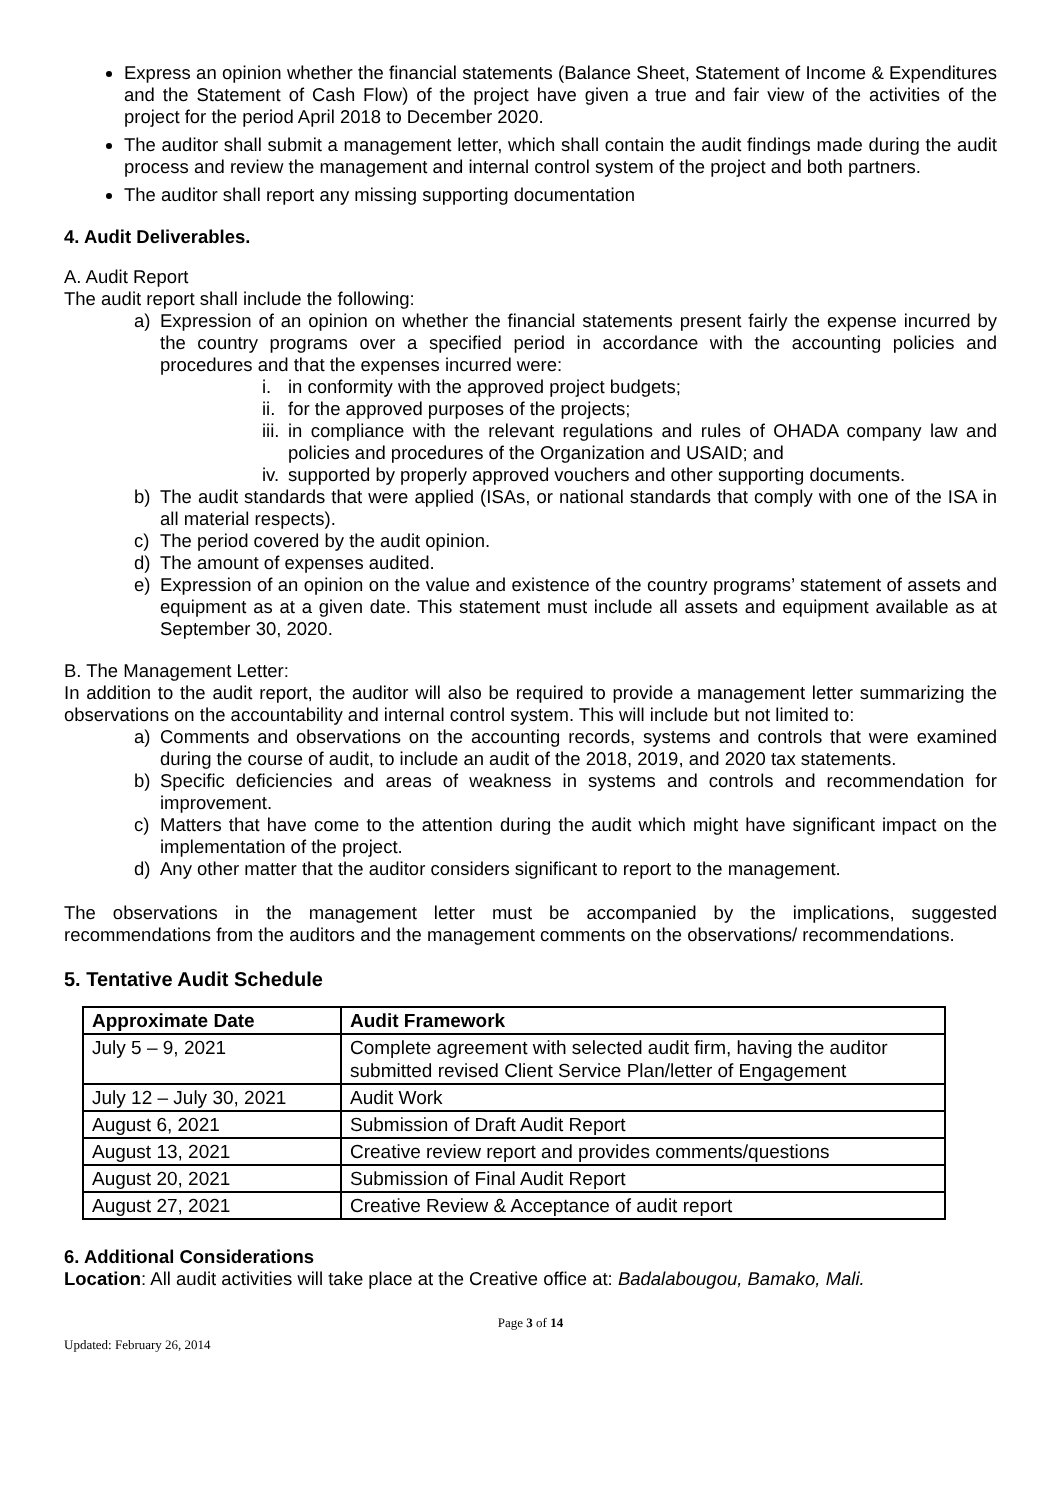Express an opinion whether the financial statements (Balance Sheet, Statement of Income & Expenditures and the Statement of Cash Flow) of the project have given a true and fair view of the activities of the project for the period April 2018 to December 2020.
The auditor shall submit a management letter, which shall contain the audit findings made during the audit process and review the management and internal control system of the project and both partners.
The auditor shall report any missing supporting documentation
4. Audit Deliverables.
A. Audit Report
The audit report shall include the following:
a) Expression of an opinion on whether the financial statements present fairly the expense incurred by the country programs over a specified period in accordance with the accounting policies and procedures and that the expenses incurred were:
i. in conformity with the approved project budgets;
ii. for the approved purposes of the projects;
iii. in compliance with the relevant regulations and rules of OHADA company law and policies and procedures of the Organization and USAID; and
iv. supported by properly approved vouchers and other supporting documents.
b) The audit standards that were applied (ISAs, or national standards that comply with one of the ISA in all material respects).
c) The period covered by the audit opinion.
d) The amount of expenses audited.
e) Expression of an opinion on the value and existence of the country programs’ statement of assets and equipment as at a given date. This statement must include all assets and equipment available as at September 30, 2020.
B. The Management Letter:
In addition to the audit report, the auditor will also be required to provide a management letter summarizing the observations on the accountability and internal control system. This will include but not limited to:
a) Comments and observations on the accounting records, systems and controls that were examined during the course of audit, to include an audit of the 2018, 2019, and 2020 tax statements.
b) Specific deficiencies and areas of weakness in systems and controls and recommendation for improvement.
c) Matters that have come to the attention during the audit which might have significant impact on the implementation of the project.
d) Any other matter that the auditor considers significant to report to the management.
The observations in the management letter must be accompanied by the implications, suggested recommendations from the auditors and the management comments on the observations/ recommendations.
5. Tentative Audit Schedule
| Approximate Date | Audit Framework |
| --- | --- |
| July 5 – 9, 2021 | Complete agreement with selected audit firm, having the auditor submitted revised Client Service Plan/letter of Engagement |
| July 12 – July 30, 2021 | Audit Work |
| August 6, 2021 | Submission of Draft Audit Report |
| August 13, 2021 | Creative review report and provides comments/questions |
| August 20, 2021 | Submission of Final Audit Report |
| August 27, 2021 | Creative Review & Acceptance of audit report |
6. Additional Considerations
Location: All audit activities will take place at the Creative office at: Badalabougou, Bamako, Mali.
Page 3 of 14
Updated: February 26, 2014